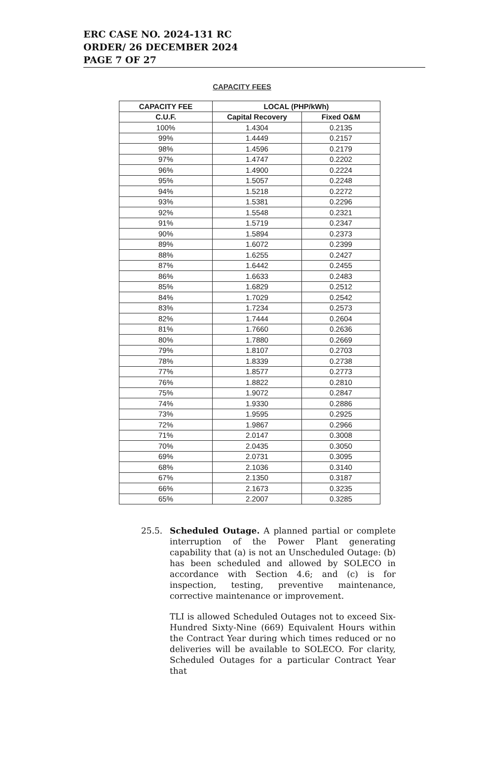ERC CASE NO. 2024-131 RC
ORDER/ 26 DECEMBER 2024
PAGE 7 OF 27
CAPACITY FEES
| CAPACITY FEE | LOCAL (PHP/kWh) | |
| --- | --- | --- |
| C.U.F. | Capital Recovery | Fixed O&M |
| 100% | 1.4304 | 0.2135 |
| 99% | 1.4449 | 0.2157 |
| 98% | 1.4596 | 0.2179 |
| 97% | 1.4747 | 0.2202 |
| 96% | 1.4900 | 0.2224 |
| 95% | 1.5057 | 0.2248 |
| 94% | 1.5218 | 0.2272 |
| 93% | 1.5381 | 0.2296 |
| 92% | 1.5548 | 0.2321 |
| 91% | 1.5719 | 0.2347 |
| 90% | 1.5894 | 0.2373 |
| 89% | 1.6072 | 0.2399 |
| 88% | 1.6255 | 0.2427 |
| 87% | 1.6442 | 0.2455 |
| 86% | 1.6633 | 0.2483 |
| 85% | 1.6829 | 0.2512 |
| 84% | 1.7029 | 0.2542 |
| 83% | 1.7234 | 0.2573 |
| 82% | 1.7444 | 0.2604 |
| 81% | 1.7660 | 0.2636 |
| 80% | 1.7880 | 0.2669 |
| 79% | 1.8107 | 0.2703 |
| 78% | 1.8339 | 0.2738 |
| 77% | 1.8577 | 0.2773 |
| 76% | 1.8822 | 0.2810 |
| 75% | 1.9072 | 0.2847 |
| 74% | 1.9330 | 0.2886 |
| 73% | 1.9595 | 0.2925 |
| 72% | 1.9867 | 0.2966 |
| 71% | 2.0147 | 0.3008 |
| 70% | 2.0435 | 0.3050 |
| 69% | 2.0731 | 0.3095 |
| 68% | 2.1036 | 0.3140 |
| 67% | 2.1350 | 0.3187 |
| 66% | 2.1673 | 0.3235 |
| 65% | 2.2007 | 0.3285 |
25.5. Scheduled Outage. A planned partial or complete interruption of the Power Plant generating capability that (a) is not an Unscheduled Outage: (b) has been scheduled and allowed by SOLECO in accordance with Section 4.6; and (c) is for inspection, testing, preventive maintenance, corrective maintenance or improvement.
TLI is allowed Scheduled Outages not to exceed Six-Hundred Sixty-Nine (669) Equivalent Hours within the Contract Year during which times reduced or no deliveries will be available to SOLECO. For clarity, Scheduled Outages for a particular Contract Year that